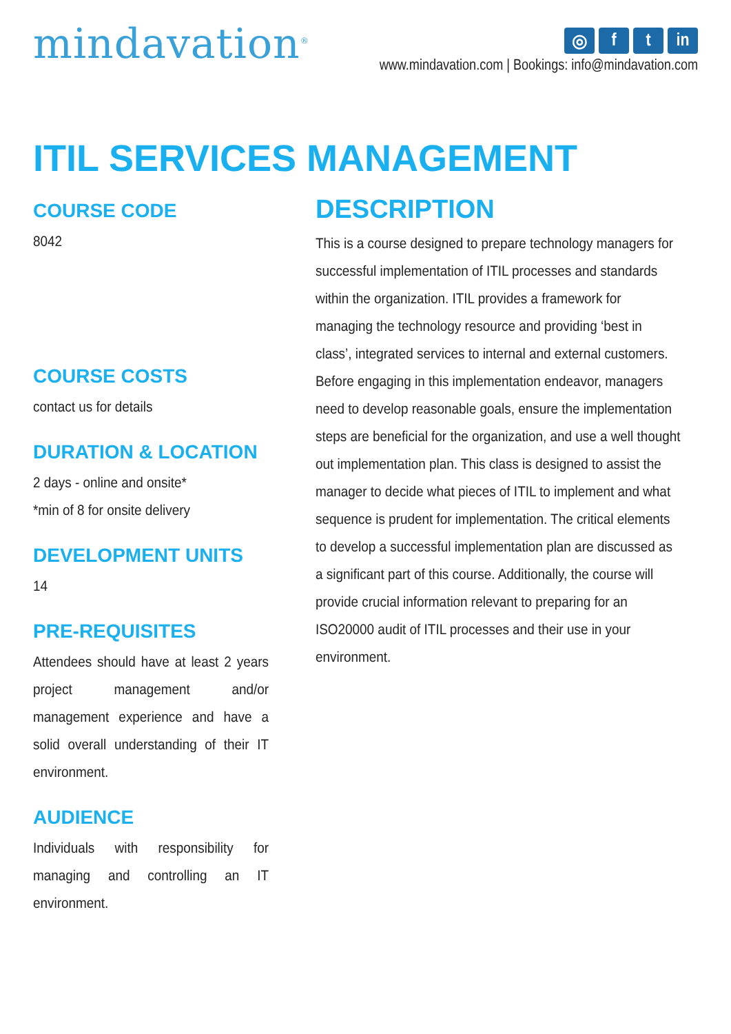mindavation<sup>®</sup>
◎ f t in
www.mindavation.com | Bookings: info@mindavation.com
ITIL SERVICES MANAGEMENT
COURSE CODE
8042
COURSE COSTS
contact us for details
DURATION & LOCATION
2 days - online and onsite*
*min of 8 for onsite delivery
DEVELOPMENT UNITS
14
PRE-REQUISITES
Attendees should have at least 2 years project management and/or management experience and have a solid overall understanding of their IT environment.
AUDIENCE
Individuals with responsibility for managing and controlling an IT environment.
DESCRIPTION
This is a course designed to prepare technology managers for successful implementation of ITIL processes and standards within the organization. ITIL provides a framework for managing the technology resource and providing ‘best in class’, integrated services to internal and external customers. Before engaging in this implementation endeavor, managers need to develop reasonable goals, ensure the implementation steps are beneficial for the organization, and use a well thought out implementation plan. This class is designed to assist the manager to decide what pieces of ITIL to implement and what sequence is prudent for implementation. The critical elements to develop a successful implementation plan are discussed as a significant part of this course. Additionally, the course will provide crucial information relevant to preparing for an ISO20000 audit of ITIL processes and their use in your environment.